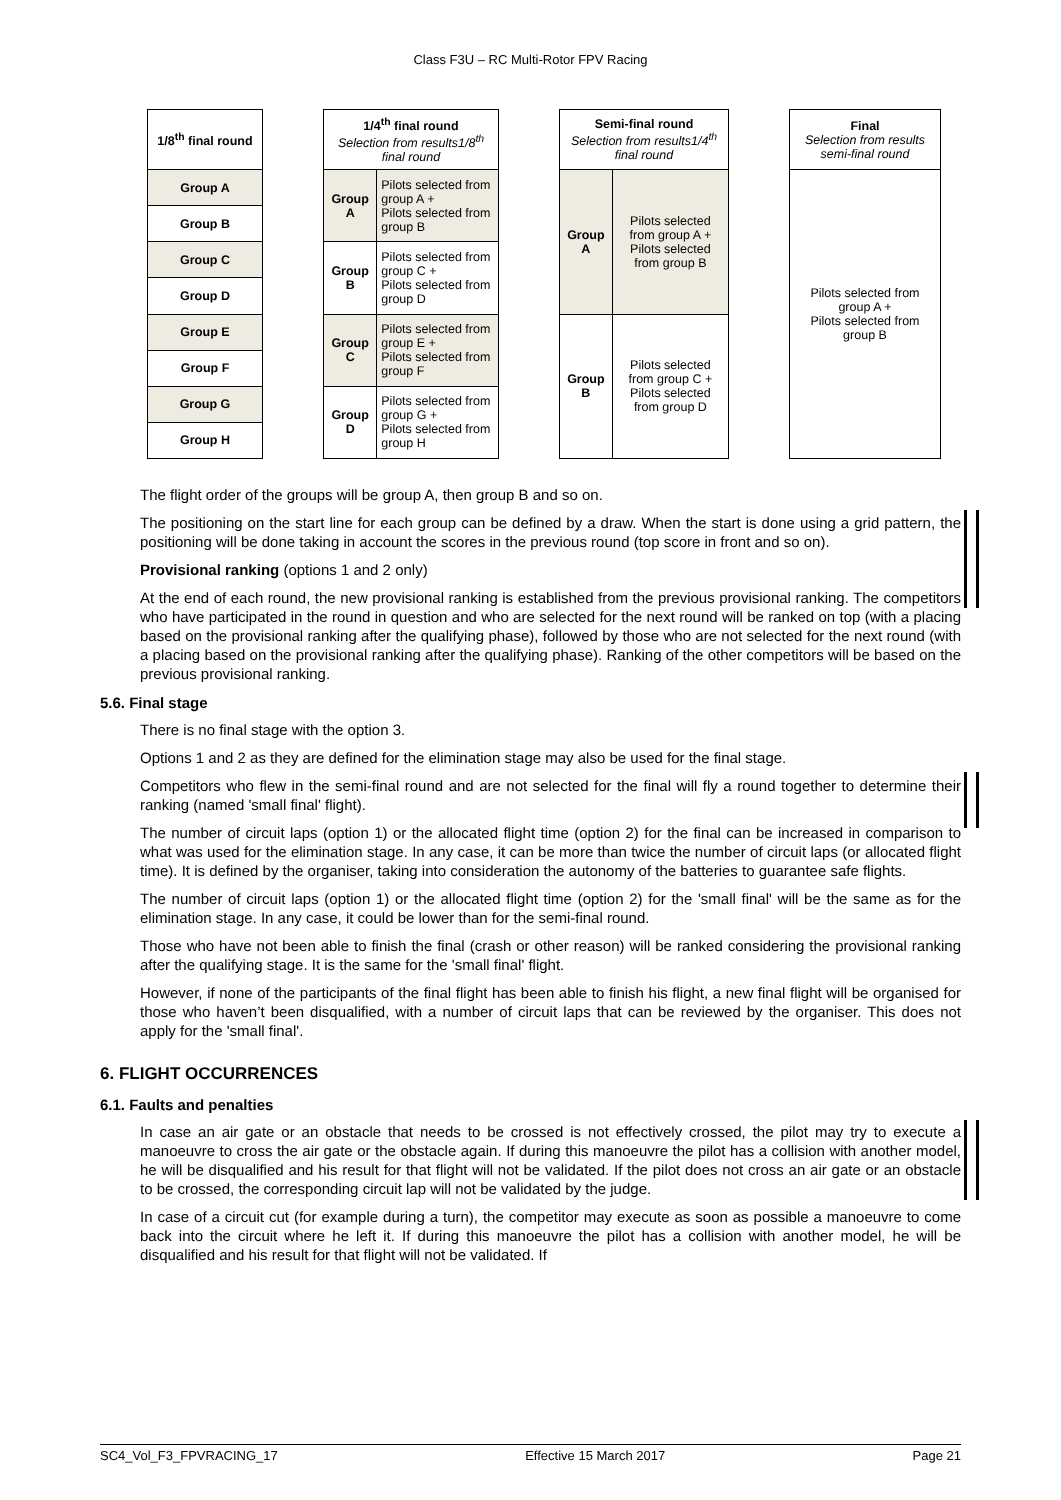Class F3U – RC Multi-Rotor FPV Racing
| 1/8<sup>th</sup> final round |
| --- |
| Group A |
| Group B |
| Group C |
| Group D |
| Group E |
| Group F |
| Group G |
| Group H |
| 1/4<sup>th</sup> final round Selection from results1/8<sup>th</sup> final round | |
| Group A | Pilots selected from group A + Pilots selected from group B |
| Group B | Pilots selected from group C + Pilots selected from group D |
| Group C | Pilots selected from group E + Pilots selected from group F |
| Group D | Pilots selected from group G + Pilots selected from group H |
| Semi-final round Selection from results1/4<sup>th</sup> final round | |
| Group A | Pilots selected from group A + Pilots selected from group B |
| Group B | Pilots selected from group C + Pilots selected from group D |
| Final Selection from results semi-final round |
| Pilots selected from group A + Pilots selected from group B |
The flight order of the groups will be group A, then group B and so on.
The positioning on the start line for each group can be defined by a draw. When the start is done using a grid pattern, the positioning will be done taking in account the scores in the previous round (top score in front and so on).
Provisional ranking (options 1 and 2 only)
At the end of each round, the new provisional ranking is established from the previous provisional ranking. The competitors who have participated in the round in question and who are selected for the next round will be ranked on top (with a placing based on the provisional ranking after the qualifying phase), followed by those who are not selected for the next round (with a placing based on the provisional ranking after the qualifying phase). Ranking of the other competitors will be based on the previous provisional ranking.
5.6. Final stage
There is no final stage with the option 3.
Options 1 and 2 as they are defined for the elimination stage may also be used for the final stage.
Competitors who flew in the semi-final round and are not selected for the final will fly a round together to determine their ranking (named 'small final' flight).
The number of circuit laps (option 1) or the allocated flight time (option 2) for the final can be increased in comparison to what was used for the elimination stage. In any case, it can be more than twice the number of circuit laps (or allocated flight time). It is defined by the organiser, taking into consideration the autonomy of the batteries to guarantee safe flights.
The number of circuit laps (option 1) or the allocated flight time (option 2) for the 'small final' will be the same as for the elimination stage. In any case, it could be lower than for the semi-final round.
Those who have not been able to finish the final (crash or other reason) will be ranked considering the provisional ranking after the qualifying stage. It is the same for the 'small final' flight.
However, if none of the participants of the final flight has been able to finish his flight, a new final flight will be organised for those who haven’t been disqualified, with a number of circuit laps that can be reviewed by the organiser. This does not apply for the 'small final'.
6. FLIGHT OCCURRENCES
6.1. Faults and penalties
In case an air gate or an obstacle that needs to be crossed is not effectively crossed, the pilot may try to execute a manoeuvre to cross the air gate or the obstacle again. If during this manoeuvre the pilot has a collision with another model, he will be disqualified and his result for that flight will not be validated. If the pilot does not cross an air gate or an obstacle to be crossed, the corresponding circuit lap will not be validated by the judge.
In case of a circuit cut (for example during a turn), the competitor may execute as soon as possible a manoeuvre to come back into the circuit where he left it. If during this manoeuvre the pilot has a collision with another model, he will be disqualified and his result for that flight will not be validated. If
SC4_Vol_F3_FPVRACING_17 Effective 15 March 2017 Page 21